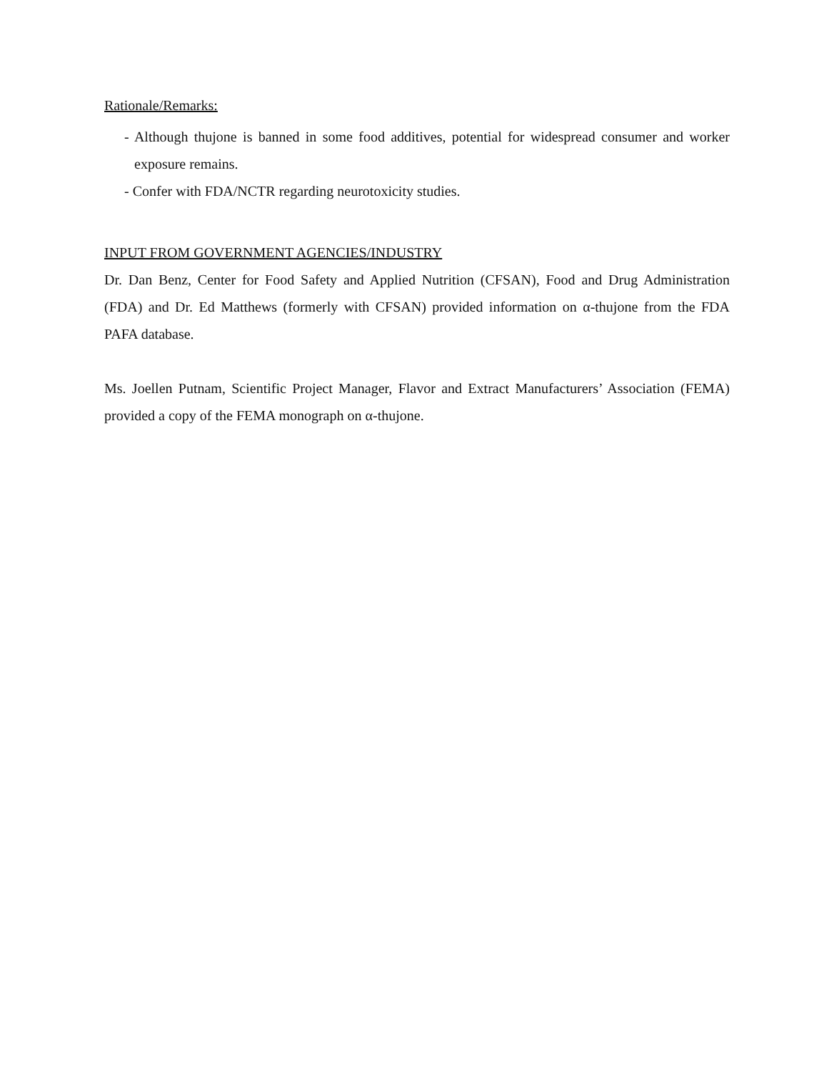Rationale/Remarks:
- Although thujone is banned in some food additives, potential for widespread consumer and worker exposure remains.
- Confer with FDA/NCTR regarding neurotoxicity studies.
INPUT FROM GOVERNMENT AGENCIES/INDUSTRY
Dr. Dan Benz, Center for Food Safety and Applied Nutrition (CFSAN), Food and Drug Administration (FDA) and Dr. Ed Matthews (formerly with CFSAN) provided information on α-thujone from the FDA PAFA database.
Ms. Joellen Putnam, Scientific Project Manager, Flavor and Extract Manufacturers’ Association (FEMA) provided a copy of the FEMA monograph on α-thujone.